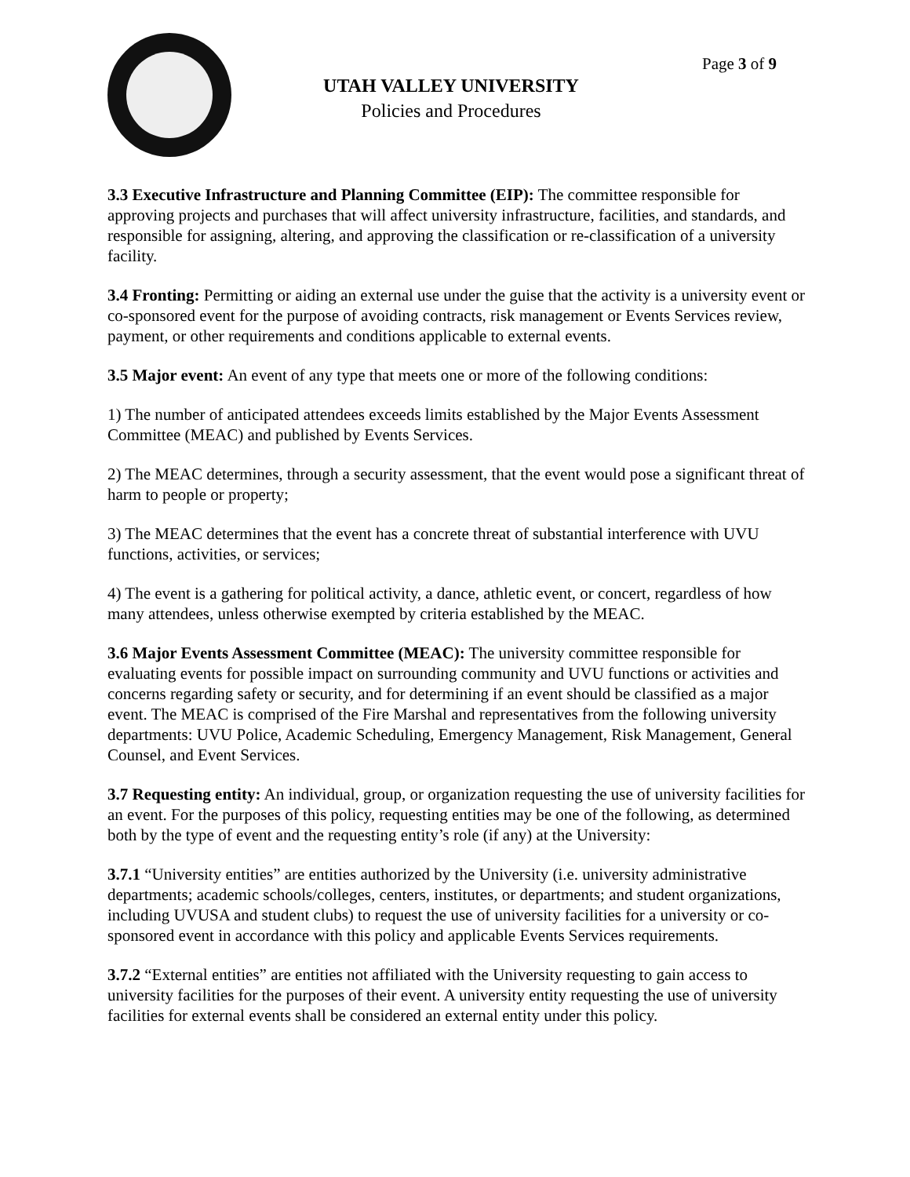Page 3 of 9
UTAH VALLEY UNIVERSITY
Policies and Procedures
3.3 Executive Infrastructure and Planning Committee (EIP): The committee responsible for approving projects and purchases that will affect university infrastructure, facilities, and standards, and responsible for assigning, altering, and approving the classification or re-classification of a university facility.
3.4 Fronting: Permitting or aiding an external use under the guise that the activity is a university event or co-sponsored event for the purpose of avoiding contracts, risk management or Events Services review, payment, or other requirements and conditions applicable to external events.
3.5 Major event: An event of any type that meets one or more of the following conditions:
1) The number of anticipated attendees exceeds limits established by the Major Events Assessment Committee (MEAC) and published by Events Services.
2) The MEAC determines, through a security assessment, that the event would pose a significant threat of harm to people or property;
3) The MEAC determines that the event has a concrete threat of substantial interference with UVU functions, activities, or services;
4) The event is a gathering for political activity, a dance, athletic event, or concert, regardless of how many attendees, unless otherwise exempted by criteria established by the MEAC.
3.6 Major Events Assessment Committee (MEAC): The university committee responsible for evaluating events for possible impact on surrounding community and UVU functions or activities and concerns regarding safety or security, and for determining if an event should be classified as a major event. The MEAC is comprised of the Fire Marshal and representatives from the following university departments: UVU Police, Academic Scheduling, Emergency Management, Risk Management, General Counsel, and Event Services.
3.7 Requesting entity: An individual, group, or organization requesting the use of university facilities for an event. For the purposes of this policy, requesting entities may be one of the following, as determined both by the type of event and the requesting entity’s role (if any) at the University:
3.7.1 “University entities” are entities authorized by the University (i.e. university administrative departments; academic schools/colleges, centers, institutes, or departments; and student organizations, including UVUSA and student clubs) to request the use of university facilities for a university or co-sponsored event in accordance with this policy and applicable Events Services requirements.
3.7.2 “External entities” are entities not affiliated with the University requesting to gain access to university facilities for the purposes of their event. A university entity requesting the use of university facilities for external events shall be considered an external entity under this policy.